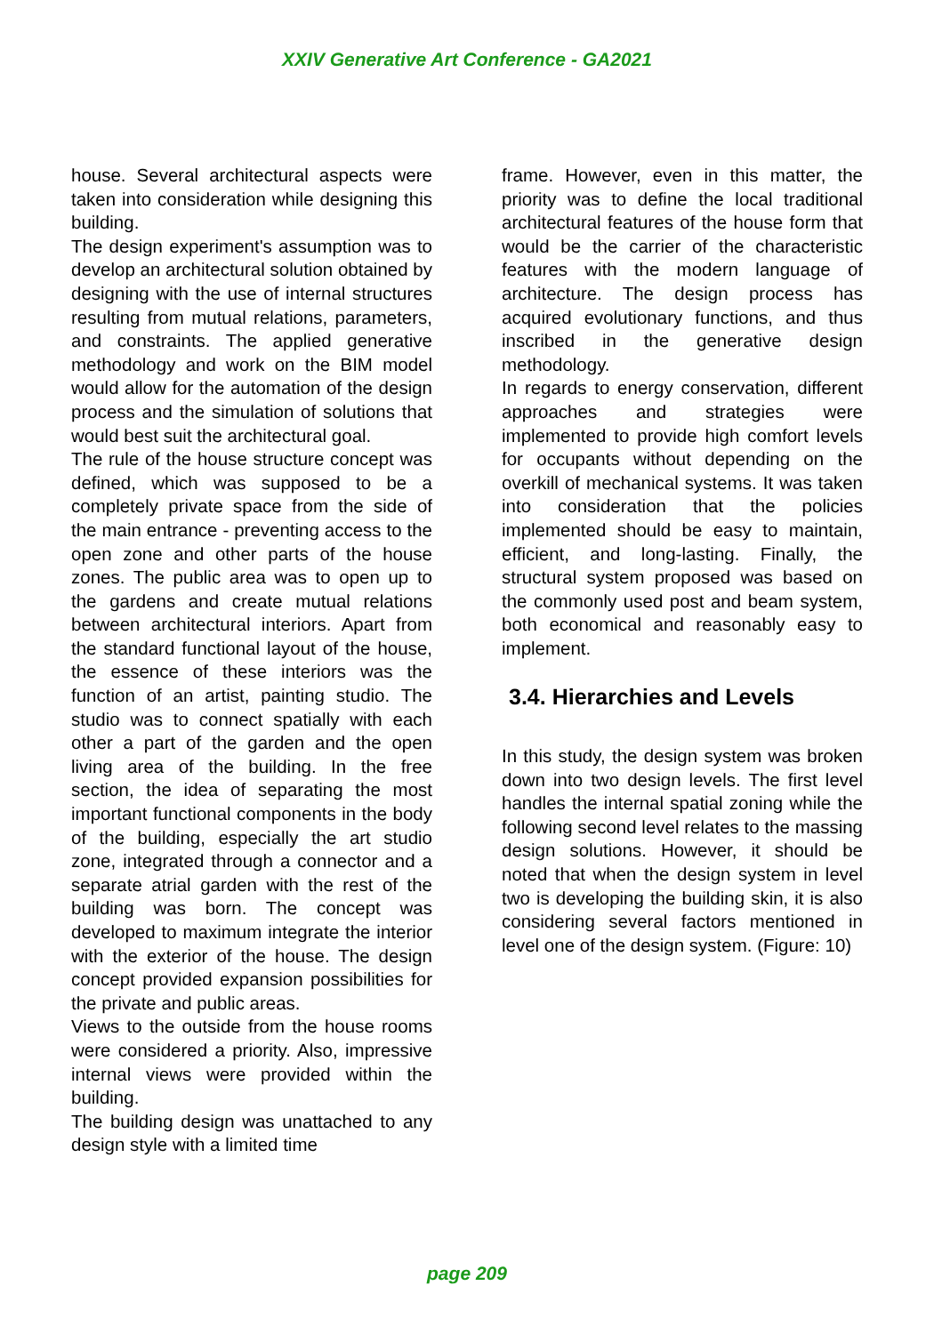XXIV Generative Art Conference - GA2021
house. Several architectural aspects were taken into consideration while designing this building.
The design experiment's assumption was to develop an architectural solution obtained by designing with the use of internal structures resulting from mutual relations, parameters, and constraints. The applied generative methodology and work on the BIM model would allow for the automation of the design process and the simulation of solutions that would best suit the architectural goal.
The rule of the house structure concept was defined, which was supposed to be a completely private space from the side of the main entrance - preventing access to the open zone and other parts of the house zones. The public area was to open up to the gardens and create mutual relations between architectural interiors. Apart from the standard functional layout of the house, the essence of these interiors was the function of an artist, painting studio. The studio was to connect spatially with each other a part of the garden and the open living area of the building. In the free section, the idea of separating the most important functional components in the body of the building, especially the art studio zone, integrated through a connector and a separate atrial garden with the rest of the building was born. The concept was developed to maximum integrate the interior with the exterior of the house. The design concept provided expansion possibilities for the private and public areas.
Views to the outside from the house rooms were considered a priority. Also, impressive internal views were provided within the building.
The building design was unattached to any design style with a limited time
frame. However, even in this matter, the priority was to define the local traditional architectural features of the house form that would be the carrier of the characteristic features with the modern language of architecture. The design process has acquired evolutionary functions, and thus inscribed in the generative design methodology.
In regards to energy conservation, different approaches and strategies were implemented to provide high comfort levels for occupants without depending on the overkill of mechanical systems. It was taken into consideration that the policies implemented should be easy to maintain, efficient, and long-lasting. Finally, the structural system proposed was based on the commonly used post and beam system, both economical and reasonably easy to implement.
3.4. Hierarchies and Levels
In this study, the design system was broken down into two design levels. The first level handles the internal spatial zoning while the following second level relates to the massing design solutions. However, it should be noted that when the design system in level two is developing the building skin, it is also considering several factors mentioned in level one of the design system. (Figure: 10)
page 209